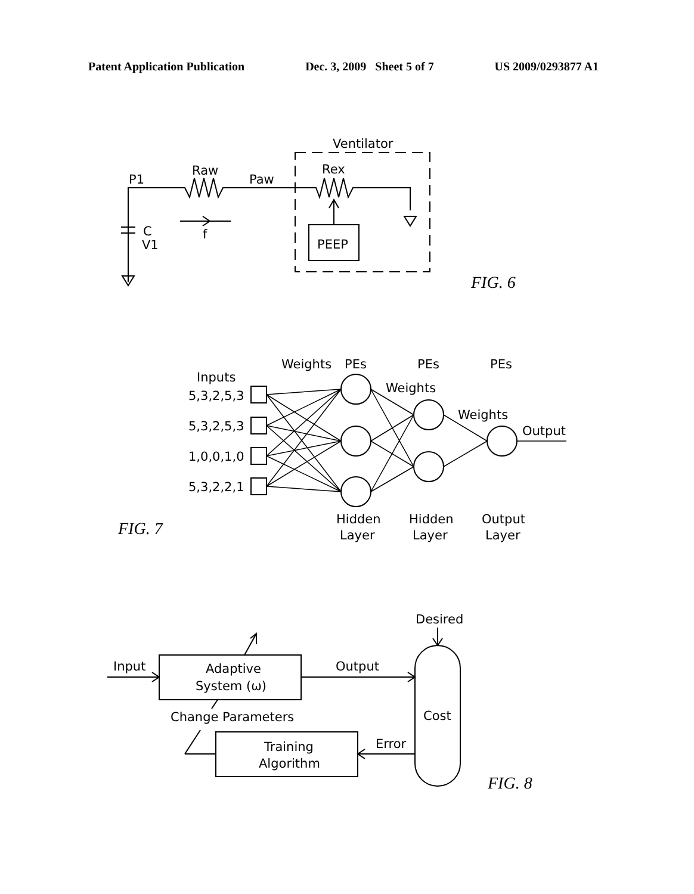Patent Application Publication Dec. 3, 2009 Sheet 5 of 7 US 2009/0293877 A1
Ventilator
P1
Raw
Paw
Rex
C
V1
f
PEEP
FIG. 6
Weights
PEs
PEs
PEs
Inputs
5,3,2,5,3
5,3,2,5,3
1,0,0,1,0
5,3,2,2,1
Weights
Weights
Output
FIG. 7
Hidden
Layer
Hidden
Layer
Output
Layer
Desired
Cost
Input
Adaptive
System (ω)
Output
Change Parameters
Training
Algorithm
Error
FIG. 8